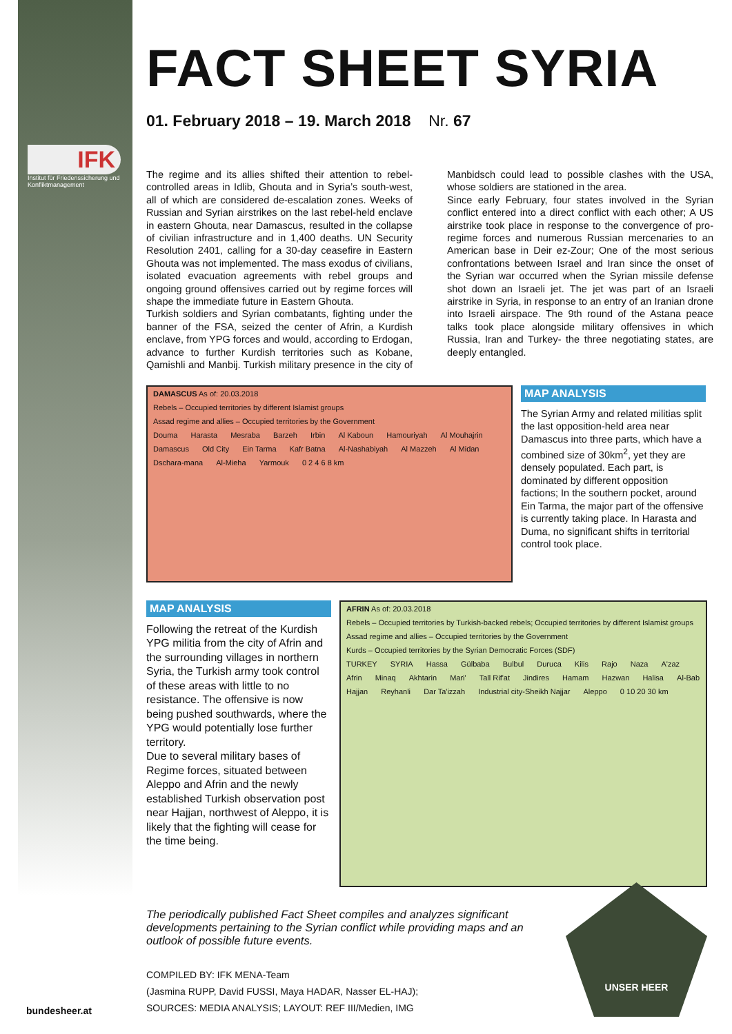IFK
Institut für Friedenssicherung und Konfliktmanagement
FACT SHEET SYRIA
01. February 2018 – 19. March 2018 Nr. 67
The regime and its allies shifted their attention to rebel-controlled areas in Idlib, Ghouta and in Syria’s south-west, all of which are considered de-escalation zones. Weeks of Russian and Syrian airstrikes on the last rebel-held enclave in eastern Ghouta, near Damascus, resulted in the collapse of civilian infrastructure and in 1,400 deaths. UN Security Resolution 2401, calling for a 30-day ceasefire in Eastern Ghouta was not implemented. The mass exodus of civilians, isolated evacuation agreements with rebel groups and ongoing ground offensives carried out by regime forces will shape the immediate future in Eastern Ghouta.
Turkish soldiers and Syrian combatants, fighting under the banner of the FSA, seized the center of Afrin, a Kurdish enclave, from YPG forces and would, according to Erdogan, advance to further Kurdish territories such as Kobane, Qamishli and Manbij. Turkish military presence in the city of Manbidsch could lead to possible clashes with the USA, whose soldiers are stationed in the area.
Since early February, four states involved in the Syrian conflict entered into a direct conflict with each other; A US airstrike took place in response to the convergence of pro-regime forces and numerous Russian mercenaries to an American base in Deir ez-Zour; One of the most serious confrontations between Israel and Iran since the onset of the Syrian war occurred when the Syrian missile defense shot down an Israeli jet. The jet was part of an Israeli airstrike in Syria, in response to an entry of an Iranian drone into Israeli airspace. The 9th round of the Astana peace talks took place alongside military offensives in which Russia, Iran and Turkey- the three negotiating states, are deeply entangled.
DAMASCUS As of: 20.03.2018
Rebels – Occupied territories by different Islamist groups
Assad regime and allies – Occupied territories by the Government
Douma Harasta Mesraba Barzeh Irbin Al Kaboun Hamouriyah Al Mouhajrin Damascus Old City Ein Tarma Kafr Batna Al-Nashabiyah Al Mazzeh Al Midan Dschara-mana Al-Mieha Yarmouk 0 2 4 6 8 km
MAP ANALYSIS
The Syrian Army and related militias split the last opposition-held area near Damascus into three parts, which have a combined size of 30km<sup>2</sup>, yet they are densely populated. Each part, is dominated by different opposition factions; In the southern pocket, around Ein Tarma, the major part of the offensive is currently taking place. In Harasta and Duma, no significant shifts in territorial control took place.
MAP ANALYSIS
Following the retreat of the Kurdish YPG militia from the city of Afrin and the surrounding villages in northern Syria, the Turkish army took control of these areas with little to no resistance. The offensive is now being pushed southwards, where the YPG would potentially lose further territory.
Due to several military bases of Regime forces, situated between Aleppo and Afrin and the newly established Turkish observation post near Hajjan, northwest of Aleppo, it is likely that the fighting will cease for the time being.
AFRIN As of: 20.03.2018
Rebels – Occupied territories by Turkish-backed rebels; Occupied territories by different Islamist groups
Assad regime and allies – Occupied territories by the Government
Kurds – Occupied territories by the Syrian Democratic Forces (SDF)
TURKEY SYRIA Hassa Gülbaba Bulbul Duruca Kilis Rajo Naza A'zaz Afrin Minaq Akhtarin Mari' Tall Rif'at Jindires Hamam Hazwan Halisa Al-Bab Hajjan Reyhanli Dar Ta'izzah Industrial city-Sheikh Najjar Aleppo 0 10 20 30 km
The periodically published Fact Sheet compiles and analyzes significant developments pertaining to the Syrian conflict while providing maps and an outlook of possible future events.
COMPILED BY: IFK MENA-Team
(Jasmina RUPP, David FUSSI, Maya HADAR, Nasser EL-HAJ);
SOURCES: MEDIA ANALYSIS; LAYOUT: REF III/Medien, IMG
UNSER HEER
bundesheer.at